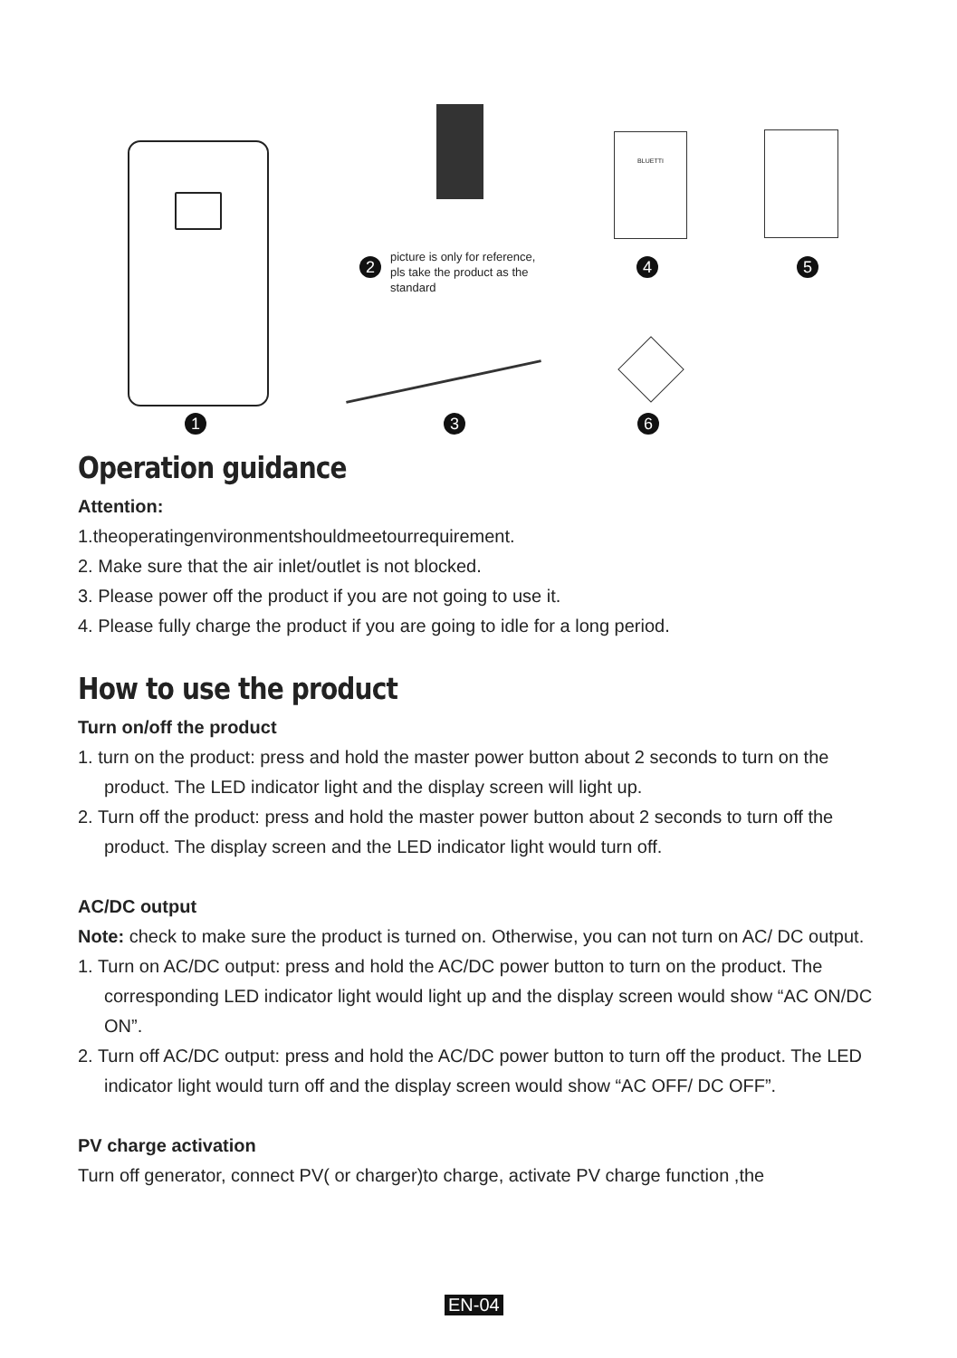BLUETTI
1
2
picture is only for reference, pls take the product as the standard
3
4 5
6
Operation guidance
Attention:
1.theoperatingenvironmentshouldmeetourrequirement.
2. Make sure that the air inlet/outlet is not blocked.
3. Please power off the product if you are not going to use it.
4. Please fully charge the product if you are going to idle for a long period.
How to use the product
Turn on/off the product
1. turn on the product: press and hold the master power button about 2 seconds to turn on the product. The LED indicator light and the display screen will light up.
2. Turn off the product: press and hold the master power button about 2 seconds to turn off the product. The display screen and the LED indicator light would turn off.
AC/DC output
Note: check to make sure the product is turned on. Otherwise, you can not turn on AC/ DC output.
1. Turn on AC/DC output: press and hold the AC/DC power button to turn on the product. The corresponding LED indicator light would light up and the display screen would show “AC ON/DC ON”.
2. Turn off AC/DC output: press and hold the AC/DC power button to turn off the product. The LED indicator light would turn off and the display screen would show “AC OFF/ DC OFF”.
PV charge activation
Turn off generator, connect PV( or charger)to charge, activate PV charge function ,the
EN-04